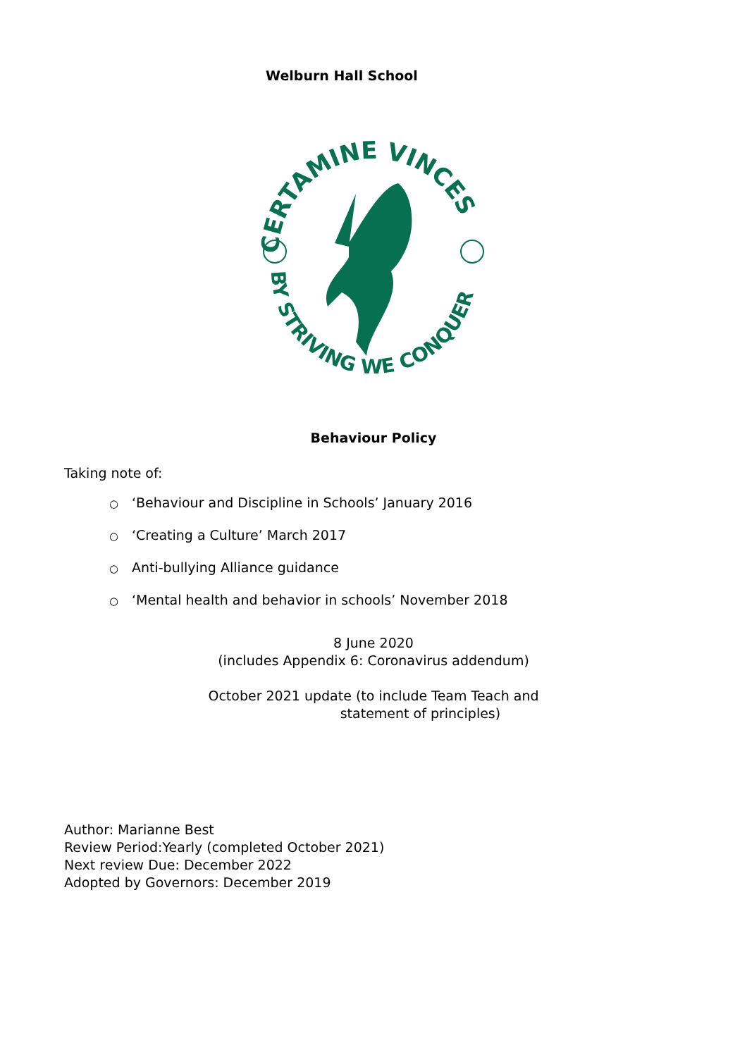Welburn Hall School
CERTAMINE VINCES
BY STRIVING WE CONQUER
Behaviour Policy
Taking note of:
○ ‘Behaviour and Discipline in Schools’ January 2016
○ ‘Creating a Culture’ March 2017
○ Anti-bullying Alliance guidance
○ ‘Mental health and behavior in schools’ November 2018
8 June 2020
(includes Appendix 6: Coronavirus addendum)
October 2021 update (to include Team Teach and
statement of principles)
Author: Marianne Best
Review Period:Yearly (completed October 2021)
Next review Due: December 2022
Adopted by Governors: December 2019